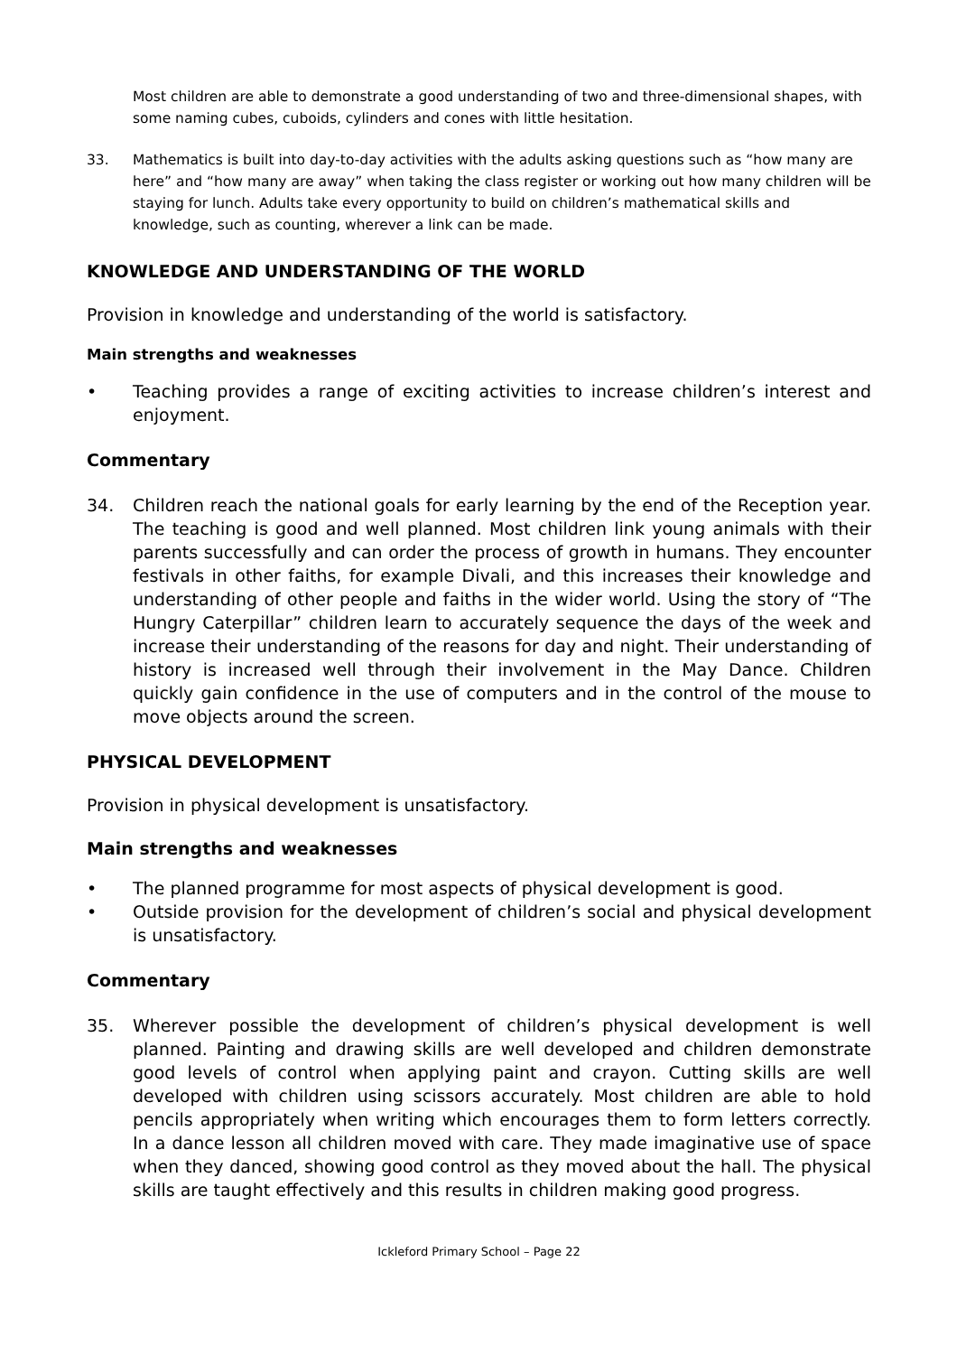Most children are able to demonstrate a good understanding of two and three-dimensional shapes, with some naming cubes, cuboids, cylinders and cones with little hesitation.
33. Mathematics is built into day-to-day activities with the adults asking questions such as “how many are here” and “how many are away” when taking the class register or working out how many children will be staying for lunch. Adults take every opportunity to build on children’s mathematical skills and knowledge, such as counting, wherever a link can be made.
KNOWLEDGE AND UNDERSTANDING OF THE WORLD
Provision in knowledge and understanding of the world is satisfactory.
Main strengths and weaknesses
• Teaching provides a range of exciting activities to increase children’s interest and enjoyment.
Commentary
34. Children reach the national goals for early learning by the end of the Reception year. The teaching is good and well planned. Most children link young animals with their parents successfully and can order the process of growth in humans. They encounter festivals in other faiths, for example Divali, and this increases their knowledge and understanding of other people and faiths in the wider world. Using the story of “The Hungry Caterpillar” children learn to accurately sequence the days of the week and increase their understanding of the reasons for day and night. Their understanding of history is increased well through their involvement in the May Dance. Children quickly gain confidence in the use of computers and in the control of the mouse to move objects around the screen.
PHYSICAL DEVELOPMENT
Provision in physical development is unsatisfactory.
Main strengths and weaknesses
• The planned programme for most aspects of physical development is good.
• Outside provision for the development of children’s social and physical development is unsatisfactory.
Commentary
35. Wherever possible the development of children’s physical development is well planned. Painting and drawing skills are well developed and children demonstrate good levels of control when applying paint and crayon. Cutting skills are well developed with children using scissors accurately. Most children are able to hold pencils appropriately when writing which encourages them to form letters correctly. In a dance lesson all children moved with care. They made imaginative use of space when they danced, showing good control as they moved about the hall. The physical skills are taught effectively and this results in children making good progress.
Ickleford Primary School – Page 22